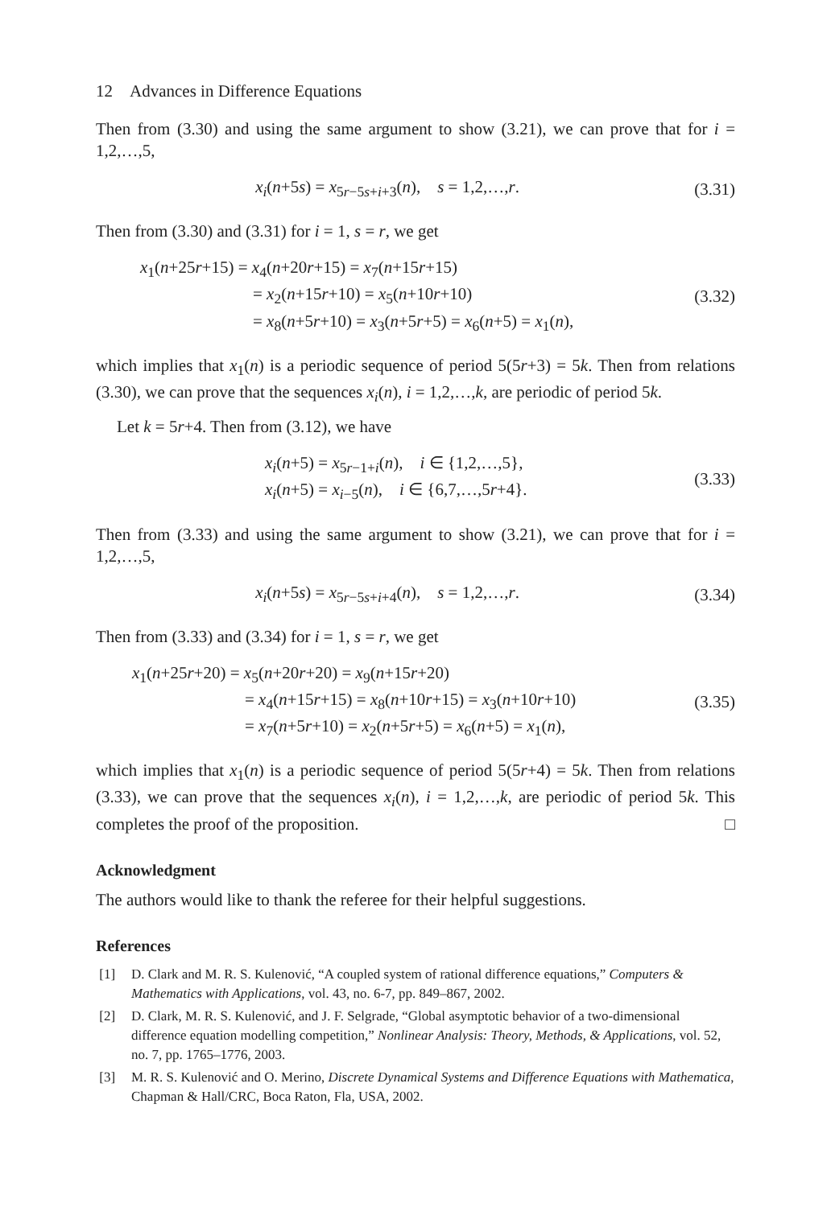12 Advances in Difference Equations
Then from (3.30) and using the same argument to show (3.21), we can prove that for i = 1,2,…,5,
x<sub>i</sub>(n+5s) = x<sub>5r−5s+i+3</sub>(n), s = 1,2,…,r.
(3.31)
Then from (3.30) and (3.31) for i = 1, s = r, we get
x<sub>1</sub>(n+25r+15) = x<sub>4</sub>(n+20r+15) = x<sub>7</sub>(n+15r+15)
= x<sub>2</sub>(n+15r+10) = x<sub>5</sub>(n+10r+10)
= x<sub>8</sub>(n+5r+10) = x<sub>3</sub>(n+5r+5) = x<sub>6</sub>(n+5) = x<sub>1</sub>(n),
(3.32)
which implies that x<sub>1</sub>(n) is a periodic sequence of period 5(5r+3) = 5k. Then from relations (3.30), we can prove that the sequences x<sub>i</sub>(n), i = 1,2,…,k, are periodic of period 5k.
Let k = 5r+4. Then from (3.12), we have
x<sub>i</sub>(n+5) = x<sub>5r−1+i</sub>(n), i ∈ {1,2,…,5},
x<sub>i</sub>(n+5) = x<sub>i−5</sub>(n), i ∈ {6,7,…,5r+4}.
(3.33)
Then from (3.33) and using the same argument to show (3.21), we can prove that for i = 1,2,…,5,
x<sub>i</sub>(n+5s) = x<sub>5r−5s+i+4</sub>(n), s = 1,2,…,r.
(3.34)
Then from (3.33) and (3.34) for i = 1, s = r, we get
x<sub>1</sub>(n+25r+20) = x<sub>5</sub>(n+20r+20) = x<sub>9</sub>(n+15r+20)
= x<sub>4</sub>(n+15r+15) = x<sub>8</sub>(n+10r+15) = x<sub>3</sub>(n+10r+10)
= x<sub>7</sub>(n+5r+10) = x<sub>2</sub>(n+5r+5) = x<sub>6</sub>(n+5) = x<sub>1</sub>(n),
(3.35)
which implies that x<sub>1</sub>(n) is a periodic sequence of period 5(5r+4) = 5k. Then from relations (3.33), we can prove that the sequences x<sub>i</sub>(n), i = 1,2,…,k, are periodic of period 5k. This completes the proof of the proposition. □
Acknowledgment
The authors would like to thank the referee for their helpful suggestions.
References
[1] D. Clark and M. R. S. Kulenović, “A coupled system of rational difference equations,” Computers & Mathematics with Applications, vol. 43, no. 6-7, pp. 849–867, 2002.
[2] D. Clark, M. R. S. Kulenović, and J. F. Selgrade, “Global asymptotic behavior of a two-dimensional difference equation modelling competition,” Nonlinear Analysis: Theory, Methods, & Applications, vol. 52, no. 7, pp. 1765–1776, 2003.
[3] M. R. S. Kulenović and O. Merino, Discrete Dynamical Systems and Difference Equations with Mathematica, Chapman & Hall/CRC, Boca Raton, Fla, USA, 2002.